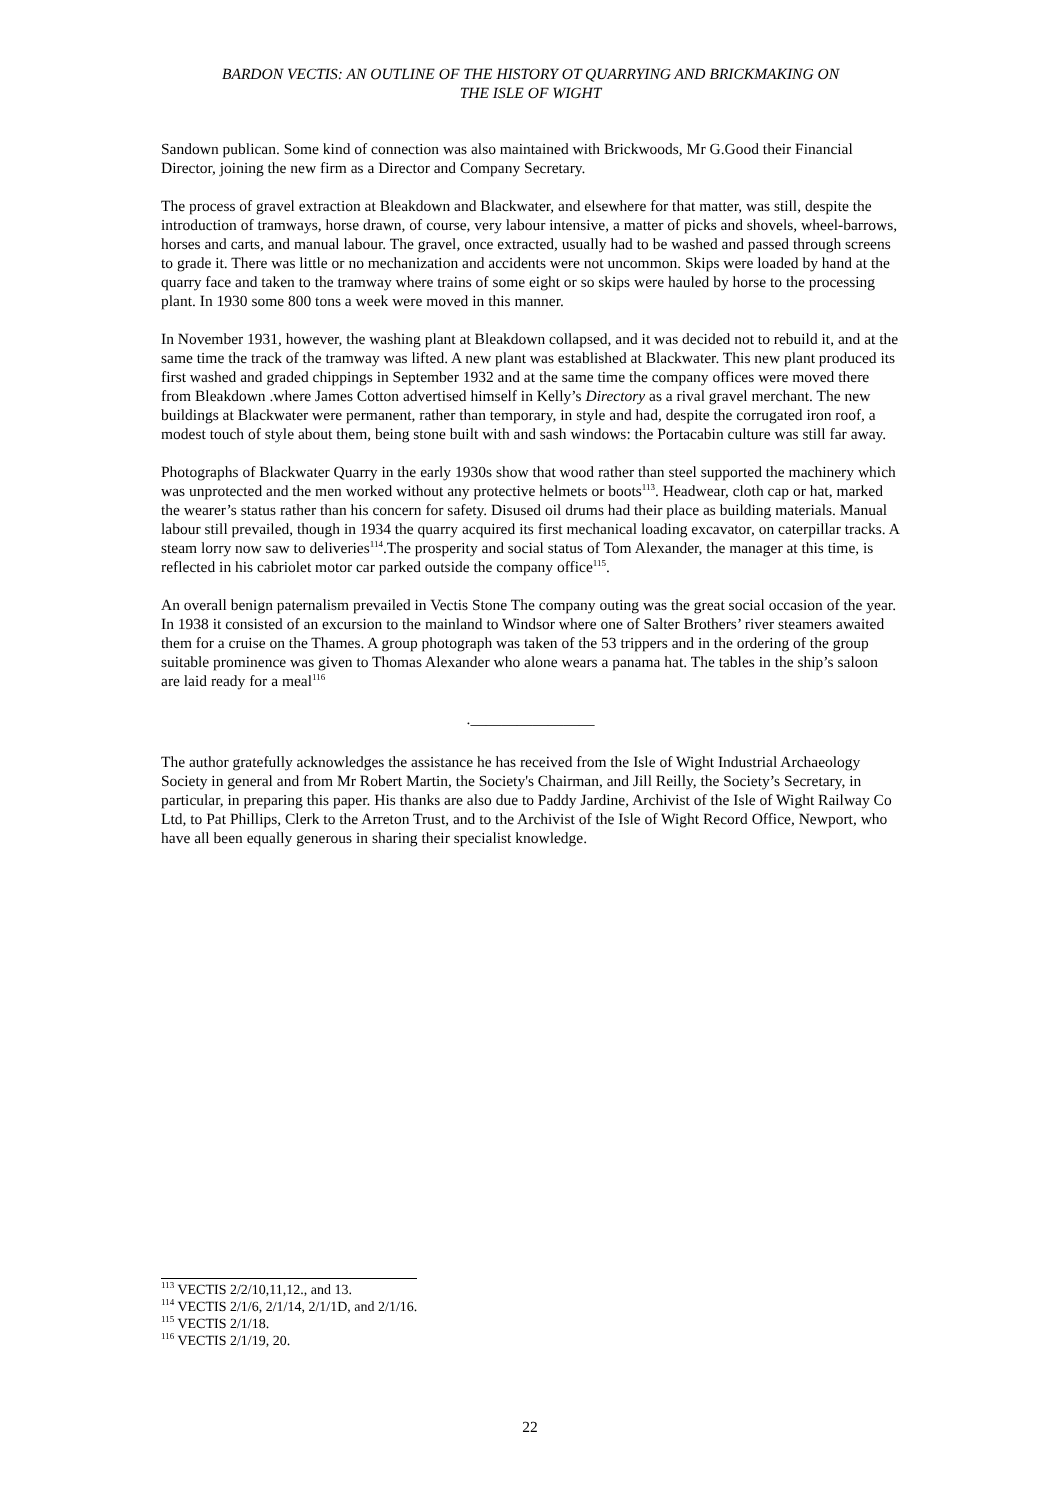BARDON VECTIS: AN OUTLINE OF THE HISTORY OT QUARRYING AND BRICKMAKING ON
THE ISLE OF WIGHT
Sandown publican. Some kind of connection was also maintained with Brickwoods, Mr G.Good their Financial Director, joining the new firm as a Director and Company Secretary.
The process of gravel extraction at Bleakdown and Blackwater, and elsewhere for that matter, was still, despite the introduction of tramways, horse drawn, of course, very labour intensive, a matter of picks and shovels, wheel-barrows, horses and carts, and manual labour. The gravel, once extracted, usually had to be washed and passed through screens to grade it. There was little or no mechanization and accidents were not uncommon. Skips were loaded by hand at the quarry face and taken to the tramway where trains of some eight or so skips were hauled by horse to the processing plant. In 1930 some 800 tons a week were moved in this manner.
In November 1931, however, the washing plant at Bleakdown collapsed, and it was decided not to rebuild it, and at the same time the track of the tramway was lifted. A new plant was established at Blackwater. This new plant produced its first washed and graded chippings in September 1932 and at the same time the company offices were moved there from Bleakdown .where James Cotton advertised himself in Kelly’s Directory as a rival gravel merchant. The new buildings at Blackwater were permanent, rather than temporary, in style and had, despite the corrugated iron roof, a modest touch of style about them, being stone built with and sash windows: the Portacabin culture was still far away.
Photographs of Blackwater Quarry in the early 1930s show that wood rather than steel supported the machinery which was unprotected and the men worked without any protective helmets or boots<sup>113</sup>. Headwear, cloth cap or hat, marked the wearer’s status rather than his concern for safety. Disused oil drums had their place as building materials. Manual labour still prevailed, though in 1934 the quarry acquired its first mechanical loading excavator, on caterpillar tracks. A steam lorry now saw to deliveries<sup>114</sup>.The prosperity and social status of Tom Alexander, the manager at this time, is reflected in his cabriolet motor car parked outside the company office<sup>115</sup>.
An overall benign paternalism prevailed in Vectis Stone The company outing was the great social occasion of the year. In 1938 it consisted of an excursion to the mainland to Windsor where one of Salter Brothers’ river steamers awaited them for a cruise on the Thames. A group photograph was taken of the 53 trippers and in the ordering of the group suitable prominence was given to Thomas Alexander who alone wears a panama hat. The tables in the ship’s saloon are laid ready for a meal<sup>116</sup>
.________________
The author gratefully acknowledges the assistance he has received from the Isle of Wight Industrial Archaeology Society in general and from Mr Robert Martin, the Society's Chairman, and Jill Reilly, the Society’s Secretary, in particular, in preparing this paper. His thanks are also due to Paddy Jardine, Archivist of the Isle of Wight Railway Co Ltd, to Pat Phillips, Clerk to the Arreton Trust, and to the Archivist of the Isle of Wight Record Office, Newport, who have all been equally generous in sharing their specialist knowledge.
<sup>113</sup> VECTIS 2/2/10,11,12., and 13.
<sup>114</sup> VECTIS 2/1/6, 2/1/14, 2/1/1D, and 2/1/16.
<sup>115</sup> VECTIS 2/1/18.
<sup>116</sup> VECTIS 2/1/19, 20.
22